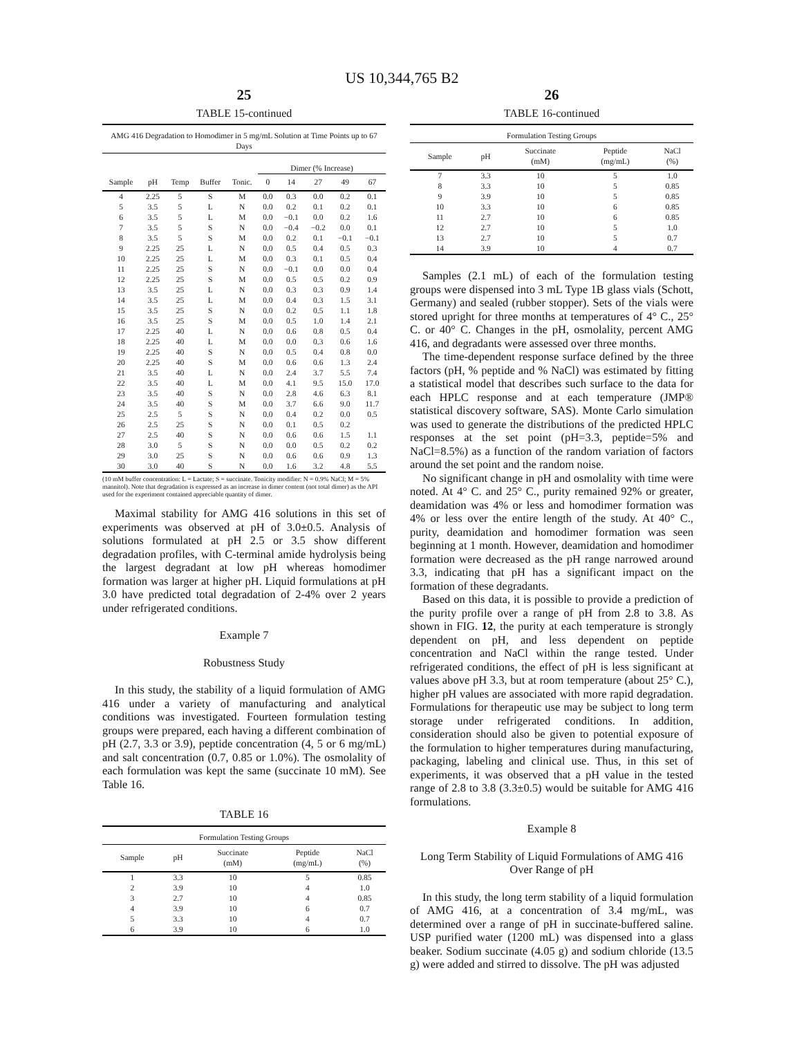US 10,344,765 B2
25
TABLE 15-continued
| AMG 416 Degradation to Homodimer in 5 mg/mL Solution at Time Points up to 67 Days | | | | | | | | | |
| --- | --- | --- | --- | --- | --- | --- | --- | --- | --- |
| | | | | | Dimer (% Increase) | | | | |
| Sample | pH | Temp | Buffer | Tonic. | 0 | 14 | 27 | 49 | 67 |
| 4 | 2.25 | 5 | S | M | 0.0 | 0.3 | 0.0 | 0.2 | 0.1 |
| 5 | 3.5 | 5 | L | N | 0.0 | 0.2 | 0.1 | 0.2 | 0.1 |
| 6 | 3.5 | 5 | L | M | 0.0 | −0.1 | 0.0 | 0.2 | 1.6 |
| 7 | 3.5 | 5 | S | N | 0.0 | −0.4 | −0.2 | 0.0 | 0.1 |
| 8 | 3.5 | 5 | S | M | 0.0 | 0.2 | 0.1 | −0.1 | −0.1 |
| 9 | 2.25 | 25 | L | N | 0.0 | 0.5 | 0.4 | 0.5 | 0.3 |
| 10 | 2.25 | 25 | L | M | 0.0 | 0.3 | 0.1 | 0.5 | 0.4 |
| 11 | 2.25 | 25 | S | N | 0.0 | −0.1 | 0.0 | 0.0 | 0.4 |
| 12 | 2.25 | 25 | S | M | 0.0 | 0.5 | 0.5 | 0.2 | 0.9 |
| 13 | 3.5 | 25 | L | N | 0.0 | 0.3 | 0.3 | 0.9 | 1.4 |
| 14 | 3.5 | 25 | L | M | 0.0 | 0.4 | 0.3 | 1.5 | 3.1 |
| 15 | 3.5 | 25 | S | N | 0.0 | 0.2 | 0.5 | 1.1 | 1.8 |
| 16 | 3.5 | 25 | S | M | 0.0 | 0.5 | 1.0 | 1.4 | 2.1 |
| 17 | 2.25 | 40 | L | N | 0.0 | 0.6 | 0.8 | 0.5 | 0.4 |
| 18 | 2.25 | 40 | L | M | 0.0 | 0.0 | 0.3 | 0.6 | 1.6 |
| 19 | 2.25 | 40 | S | N | 0.0 | 0.5 | 0.4 | 0.8 | 0.0 |
| 20 | 2.25 | 40 | S | M | 0.0 | 0.6 | 0.6 | 1.3 | 2.4 |
| 21 | 3.5 | 40 | L | N | 0.0 | 2.4 | 3.7 | 5.5 | 7.4 |
| 22 | 3.5 | 40 | L | M | 0.0 | 4.1 | 9.5 | 15.0 | 17.0 |
| 23 | 3.5 | 40 | S | N | 0.0 | 2.8 | 4.6 | 6.3 | 8.1 |
| 24 | 3.5 | 40 | S | M | 0.0 | 3.7 | 6.6 | 9.0 | 11.7 |
| 25 | 2.5 | 5 | S | N | 0.0 | 0.4 | 0.2 | 0.0 | 0.5 |
| 26 | 2.5 | 25 | S | N | 0.0 | 0.1 | 0.5 | 0.2 | |
| 27 | 2.5 | 40 | S | N | 0.0 | 0.6 | 0.6 | 1.5 | 1.1 |
| 28 | 3.0 | 5 | S | N | 0.0 | 0.0 | 0.5 | 0.2 | 0.2 |
| 29 | 3.0 | 25 | S | N | 0.0 | 0.6 | 0.6 | 0.9 | 1.3 |
| 30 | 3.0 | 40 | S | N | 0.0 | 1.6 | 3.2 | 4.8 | 5.5 |
(10 mM buffer concentration: L = Lactate; S = succinate. Tonicity modifier: N = 0.9% NaCl; M = 5% mannitol). Note that degradation is expressed as an increase in dimer content (not total dimer) as the API used for the experiment contained appreciable quantity of dimer.
Maximal stability for AMG 416 solutions in this set of experiments was observed at pH of 3.0±0.5. Analysis of solutions formulated at pH 2.5 or 3.5 show different degradation profiles, with C-terminal amide hydrolysis being the largest degradant at low pH whereas homodimer formation was larger at higher pH. Liquid formulations at pH 3.0 have predicted total degradation of 2-4% over 2 years under refrigerated conditions.
Example 7
Robustness Study
In this study, the stability of a liquid formulation of AMG 416 under a variety of manufacturing and analytical conditions was investigated. Fourteen formulation testing groups were prepared, each having a different combination of pH (2.7, 3.3 or 3.9), peptide concentration (4, 5 or 6 mg/mL) and salt concentration (0.7, 0.85 or 1.0%). The osmolality of each formulation was kept the same (succinate 10 mM). See Table 16.
TABLE 16
| Formulation Testing Groups | | | | |
| --- | --- | --- | --- | --- |
| Sample | pH | Succinate (mM) | Peptide (mg/mL) | NaCl (%) |
| 1 | 3.3 | 10 | 5 | 0.85 |
| 2 | 3.9 | 10 | 4 | 1.0 |
| 3 | 2.7 | 10 | 4 | 0.85 |
| 4 | 3.9 | 10 | 6 | 0.7 |
| 5 | 3.3 | 10 | 4 | 0.7 |
| 6 | 3.9 | 10 | 6 | 1.0 |
26
TABLE 16-continued
| Formulation Testing Groups | | | | |
| --- | --- | --- | --- | --- |
| Sample | pH | Succinate (mM) | Peptide (mg/mL) | NaCl (%) |
| 7 | 3.3 | 10 | 5 | 1.0 |
| 8 | 3.3 | 10 | 5 | 0.85 |
| 9 | 3.9 | 10 | 5 | 0.85 |
| 10 | 3.3 | 10 | 6 | 0.85 |
| 11 | 2.7 | 10 | 6 | 0.85 |
| 12 | 2.7 | 10 | 5 | 1.0 |
| 13 | 2.7 | 10 | 5 | 0.7 |
| 14 | 3.9 | 10 | 4 | 0.7 |
Samples (2.1 mL) of each of the formulation testing groups were dispensed into 3 mL Type 1B glass vials (Schott, Germany) and sealed (rubber stopper). Sets of the vials were stored upright for three months at temperatures of 4° C., 25° C. or 40° C. Changes in the pH, osmolality, percent AMG 416, and degradants were assessed over three months.
The time-dependent response surface defined by the three factors (pH, % peptide and % NaCl) was estimated by fitting a statistical model that describes such surface to the data for each HPLC response and at each temperature (JMP® statistical discovery software, SAS). Monte Carlo simulation was used to generate the distributions of the predicted HPLC responses at the set point (pH=3.3, peptide=5% and NaCl=8.5%) as a function of the random variation of factors around the set point and the random noise.
No significant change in pH and osmolality with time were noted. At 4° C. and 25° C., purity remained 92% or greater, deamidation was 4% or less and homodimer formation was 4% or less over the entire length of the study. At 40° C., purity, deamidation and homodimer formation was seen beginning at 1 month. However, deamidation and homodimer formation were decreased as the pH range narrowed around 3.3, indicating that pH has a significant impact on the formation of these degradants.
Based on this data, it is possible to provide a prediction of the purity profile over a range of pH from 2.8 to 3.8. As shown in FIG. 12, the purity at each temperature is strongly dependent on pH, and less dependent on peptide concentration and NaCl within the range tested. Under refrigerated conditions, the effect of pH is less significant at values above pH 3.3, but at room temperature (about 25° C.), higher pH values are associated with more rapid degradation. Formulations for therapeutic use may be subject to long term storage under refrigerated conditions. In addition, consideration should also be given to potential exposure of the formulation to higher temperatures during manufacturing, packaging, labeling and clinical use. Thus, in this set of experiments, it was observed that a pH value in the tested range of 2.8 to 3.8 (3.3±0.5) would be suitable for AMG 416 formulations.
Example 8
Long Term Stability of Liquid Formulations of AMG 416 Over Range of pH
In this study, the long term stability of a liquid formulation of AMG 416, at a concentration of 3.4 mg/mL, was determined over a range of pH in succinate-buffered saline. USP purified water (1200 mL) was dispensed into a glass beaker. Sodium succinate (4.05 g) and sodium chloride (13.5 g) were added and stirred to dissolve. The pH was adjusted